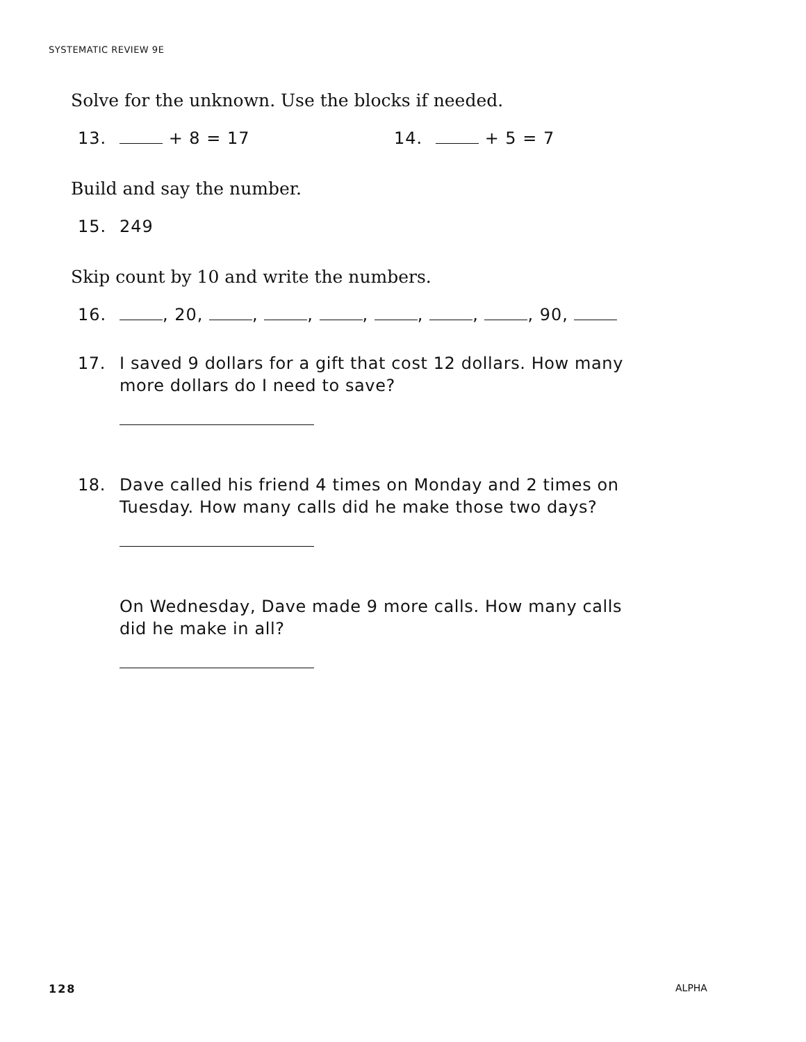SYSTEMATIC REVIEW 9E
Solve for the unknown. Use the blocks if needed.
13. + 8 = 17 14. + 5 = 7
Build and say the number.
15. 249
Skip count by 10 and write the numbers.
16. , 20, , , , , , , 90,
17. I saved 9 dollars for a gift that cost 12 dollars. How many more dollars do I need to save?
18. Dave called his friend 4 times on Monday and 2 times on Tuesday. How many calls did he make those two days?
On Wednesday, Dave made 9 more calls. How many calls did he make in all?
128 ALPHA